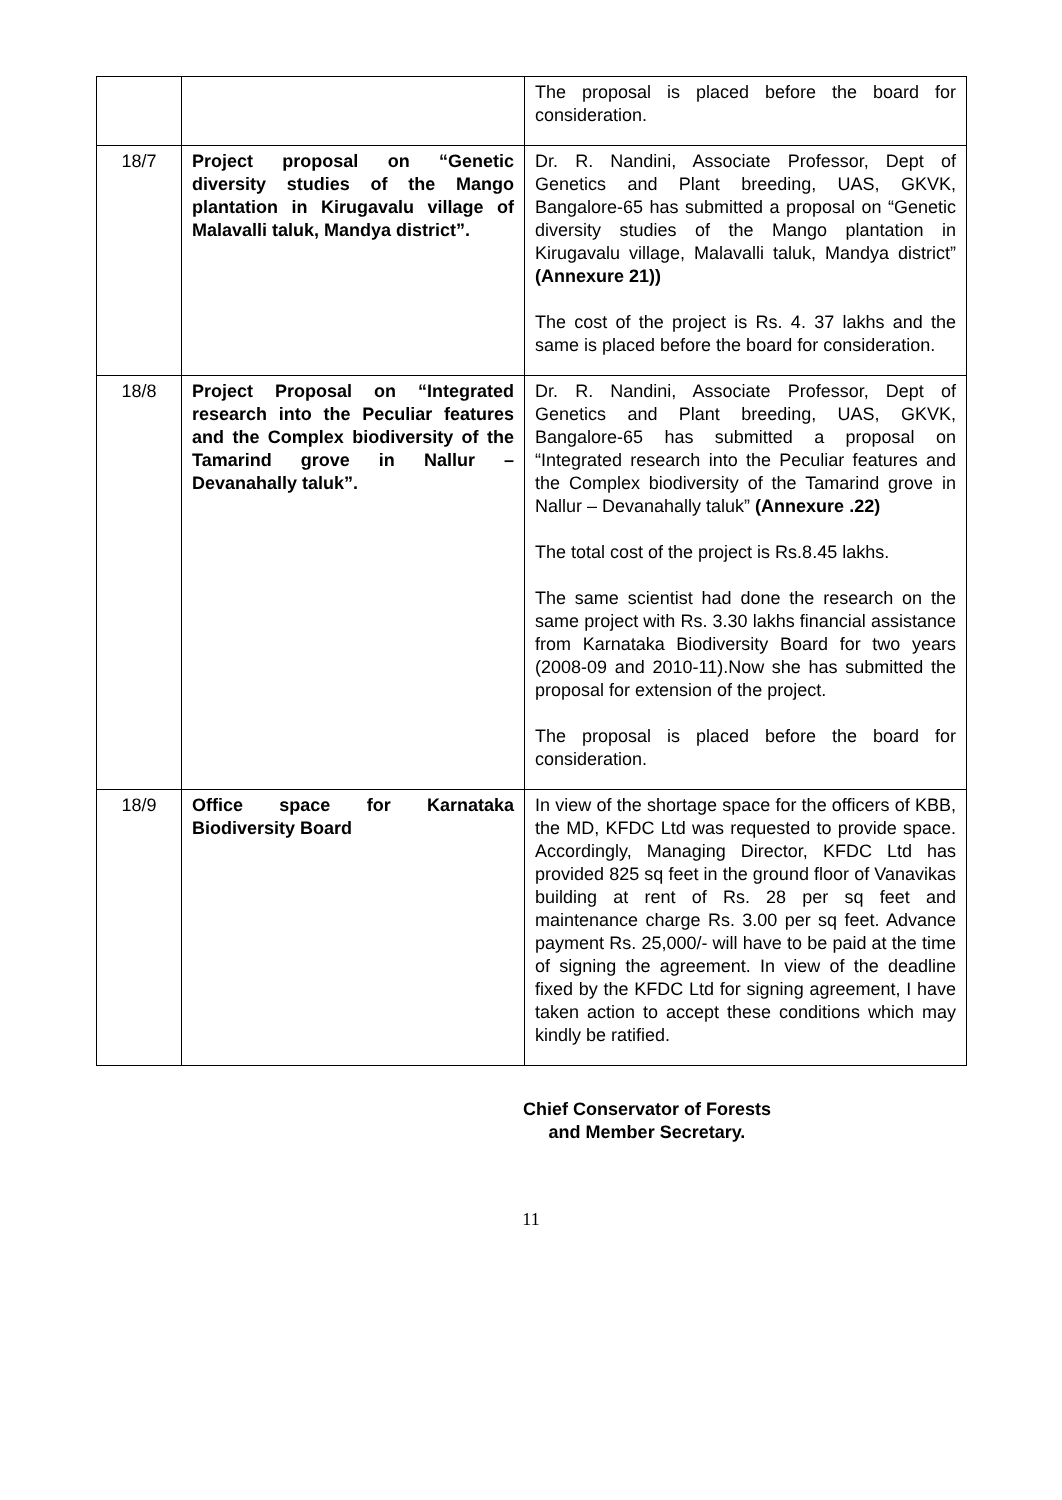| | | The proposal is placed before the board for consideration. |
| 18/7 | Project proposal on “Genetic diversity studies of the Mango plantation in Kirugavalu village of Malavalli taluk, Mandya district”. | Dr. R. Nandini, Associate Professor, Dept of Genetics and Plant breeding, UAS, GKVK, Bangalore-65 has submitted a proposal on “Genetic diversity studies of the Mango plantation in Kirugavalu village, Malavalli taluk, Mandya district” (Annexure 21)) The cost of the project is Rs. 4. 37 lakhs and the same is placed before the board for consideration. |
| 18/8 | Project Proposal on “Integrated research into the Peculiar features and the Complex biodiversity of the Tamarind grove in Nallur – Devanahally taluk”. | Dr. R. Nandini, Associate Professor, Dept of Genetics and Plant breeding, UAS, GKVK, Bangalore-65 has submitted a proposal on “Integrated research into the Peculiar features and the Complex biodiversity of the Tamarind grove in Nallur – Devanahally taluk” (Annexure .22) The total cost of the project is Rs.8.45 lakhs. The same scientist had done the research on the same project with Rs. 3.30 lakhs financial assistance from Karnataka Biodiversity Board for two years (2008-09 and 2010-11).Now she has submitted the proposal for extension of the project. The proposal is placed before the board for consideration. |
| 18/9 | Office space for Karnataka Biodiversity Board | In view of the shortage space for the officers of KBB, the MD, KFDC Ltd was requested to provide space. Accordingly, Managing Director, KFDC Ltd has provided 825 sq feet in the ground floor of Vanavikas building at rent of Rs. 28 per sq feet and maintenance charge Rs. 3.00 per sq feet. Advance payment Rs. 25,000/- will have to be paid at the time of signing the agreement. In view of the deadline fixed by the KFDC Ltd for signing agreement, I have taken action to accept these conditions which may kindly be ratified. |
Chief Conservator of Forests
and Member Secretary.
11